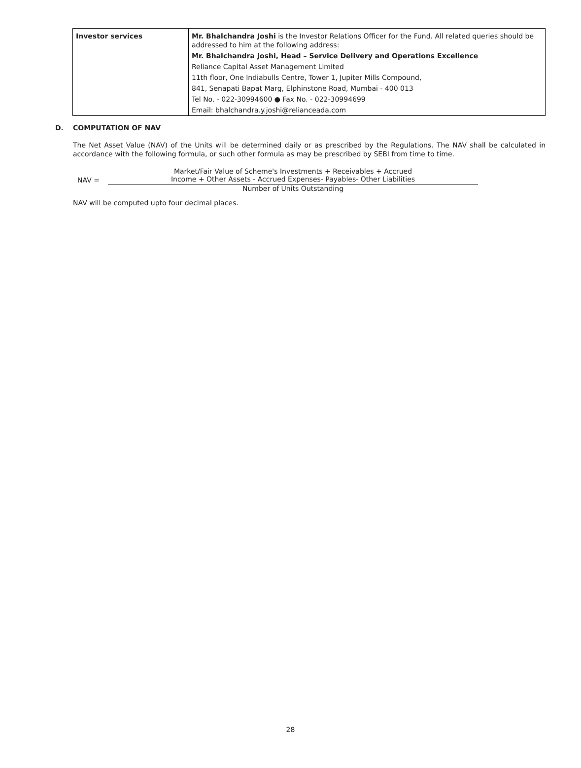| Investor services | Mr. Bhalchandra Joshi is the Investor Relations Officer for the Fund. All related queries should be addressed to him at the following address: |
| | Mr. Bhalchandra Joshi, Head – Service Delivery and Operations Excellence |
| | Reliance Capital Asset Management Limited |
| | 11th floor, One Indiabulls Centre, Tower 1, Jupiter Mills Compound, |
| | 841, Senapati Bapat Marg, Elphinstone Road, Mumbai - 400 013 |
| | Tel No. - 022-30994600 ● Fax No. - 022-30994699 |
| | Email: bhalchandra.y.joshi@relianceada.com |
D. COMPUTATION OF NAV
The Net Asset Value (NAV) of the Units will be determined daily or as prescribed by the Regulations. The NAV shall be calculated in accordance with the following formula, or such other formula as may be prescribed by SEBI from time to time.
NAV =
Market/Fair Value of Scheme's Investments + Receivables + Accrued
Income + Other Assets - Accrued Expenses- Payables- Other Liabilities
Number of Units Outstanding
NAV will be computed upto four decimal places.
28